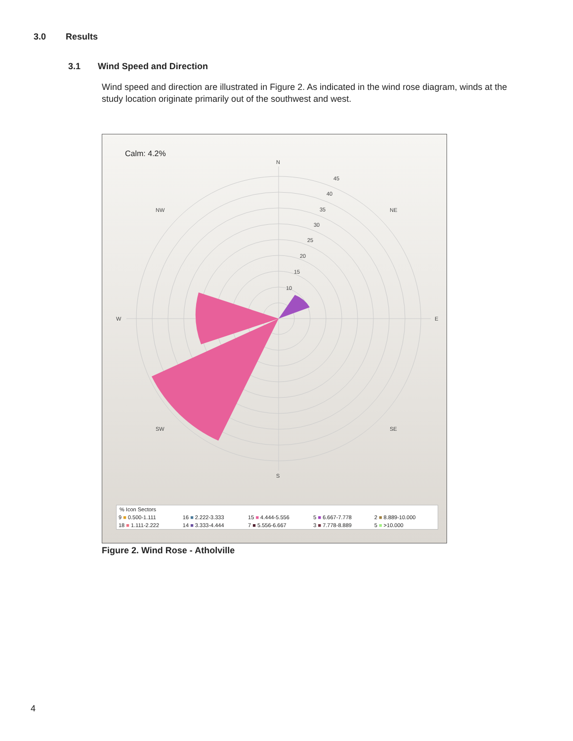3.0 Results
3.1 Wind Speed and Direction
Wind speed and direction are illustrated in Figure 2. As indicated in the wind rose diagram, winds at the study location originate primarily out of the southwest and west.
N
W
E
S
NW
NE
SW
SE
10
15
20
25
30
35
40
45
Calm: 4.2%
% Icon Sectors
| 9 ■ 0.500-1.111 | 16 ■ 2.222-3.333 | 15 ■ 4.444-5.556 | 5 ■ 6.667-7.778 | 2 ■ 8.889-10.000 |
| 18 ■ 1.111-2.222 | 14 ■ 3.333-4.444 | 7 ■ 5.556-6.667 | 3 ■ 7.778-8.889 | 5 ■ >10.000 |
Figure 2. Wind Rose - Atholville
4